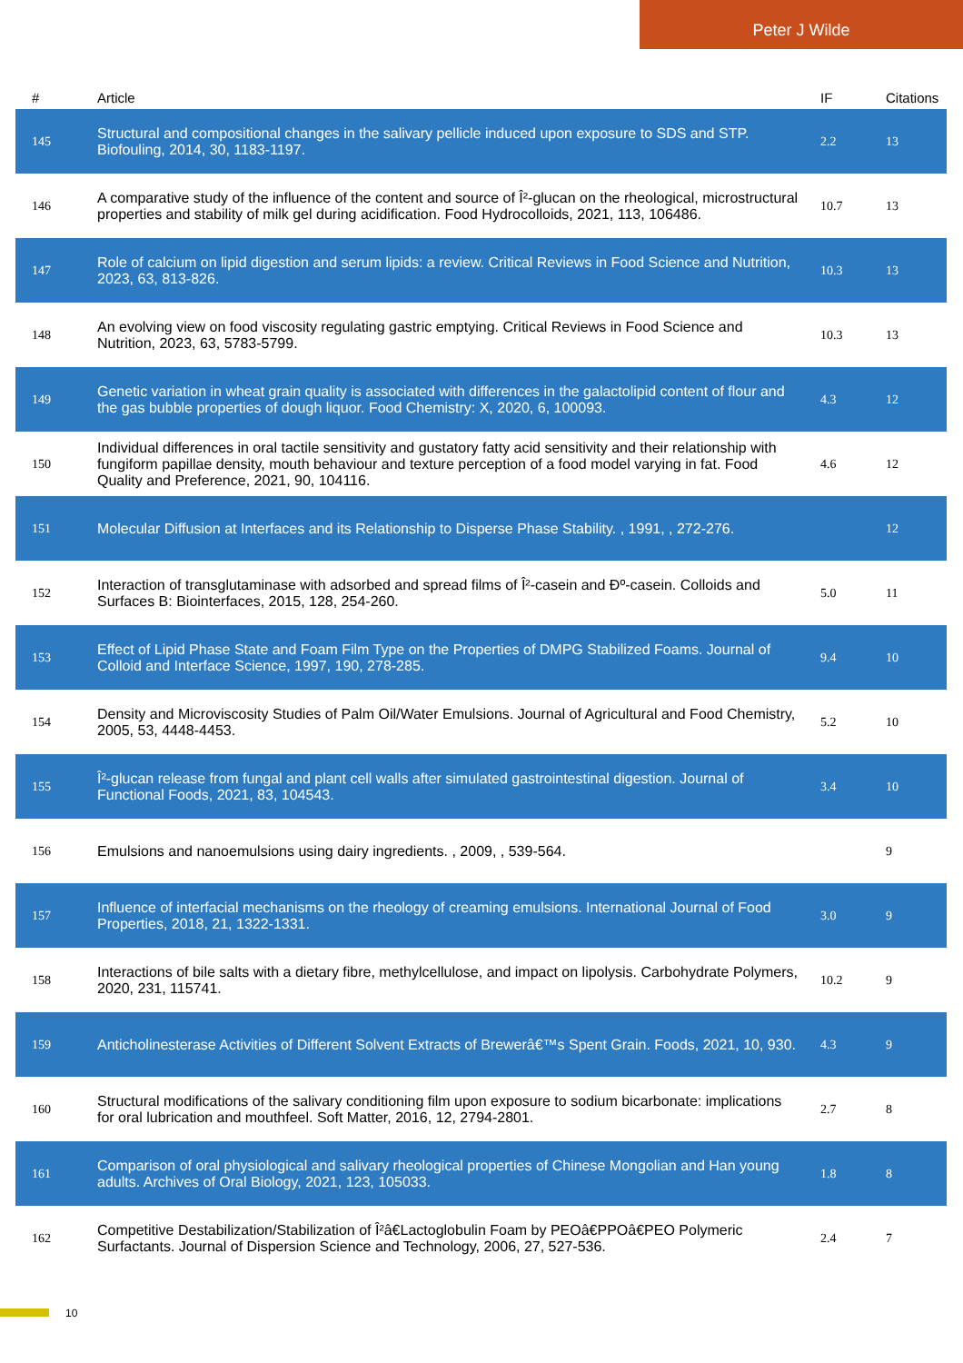Peter J Wilde
| # | Article | IF | Citations |
| --- | --- | --- | --- |
| 145 | Structural and compositional changes in the salivary pellicle induced upon exposure to SDS and STP. Biofouling, 2014, 30, 1183-1197. | 2.2 | 13 |
| 146 | A comparative study of the influence of the content and source of Î²-glucan on the rheological, microstructural properties and stability of milk gel during acidification. Food Hydrocolloids, 2021, 113, 106486. | 10.7 | 13 |
| 147 | Role of calcium on lipid digestion and serum lipids: a review. Critical Reviews in Food Science and Nutrition, 2023, 63, 813-826. | 10.3 | 13 |
| 148 | An evolving view on food viscosity regulating gastric emptying. Critical Reviews in Food Science and Nutrition, 2023, 63, 5783-5799. | 10.3 | 13 |
| 149 | Genetic variation in wheat grain quality is associated with differences in the galactolipid content of flour and the gas bubble properties of dough liquor. Food Chemistry: X, 2020, 6, 100093. | 4.3 | 12 |
| 150 | Individual differences in oral tactile sensitivity and gustatory fatty acid sensitivity and their relationship with fungiform papillae density, mouth behaviour and texture perception of a food model varying in fat. Food Quality and Preference, 2021, 90, 104116. | 4.6 | 12 |
| 151 | Molecular Diffusion at Interfaces and its Relationship to Disperse Phase Stability. , 1991, , 272-276. | | 12 |
| 152 | Interaction of transglutaminase with adsorbed and spread films of Î²-casein and Ðº-casein. Colloids and Surfaces B: Biointerfaces, 2015, 128, 254-260. | 5.0 | 11 |
| 153 | Effect of Lipid Phase State and Foam Film Type on the Properties of DMPG Stabilized Foams. Journal of Colloid and Interface Science, 1997, 190, 278-285. | 9.4 | 10 |
| 154 | Density and Microviscosity Studies of Palm Oil/Water Emulsions. Journal of Agricultural and Food Chemistry, 2005, 53, 4448-4453. | 5.2 | 10 |
| 155 | Î²-glucan release from fungal and plant cell walls after simulated gastrointestinal digestion. Journal of Functional Foods, 2021, 83, 104543. | 3.4 | 10 |
| 156 | Emulsions and nanoemulsions using dairy ingredients. , 2009, , 539-564. | | 9 |
| 157 | Influence of interfacial mechanisms on the rheology of creaming emulsions. International Journal of Food Properties, 2018, 21, 1322-1331. | 3.0 | 9 |
| 158 | Interactions of bile salts with a dietary fibre, methylcellulose, and impact on lipolysis. Carbohydrate Polymers, 2020, 231, 115741. | 10.2 | 9 |
| 159 | Anticholinesterase Activities of Different Solvent Extracts of Brewerâ€™s Spent Grain. Foods, 2021, 10, 930. | 4.3 | 9 |
| 160 | Structural modifications of the salivary conditioning film upon exposure to sodium bicarbonate: implications for oral lubrication and mouthfeel. Soft Matter, 2016, 12, 2794-2801. | 2.7 | 8 |
| 161 | Comparison of oral physiological and salivary rheological properties of Chinese Mongolian and Han young adults. Archives of Oral Biology, 2021, 123, 105033. | 1.8 | 8 |
| 162 | Competitive Destabilization/Stabilization of Î²â€Lactoglobulin Foam by PEOâ€PPOâ€PEO Polymeric Surfactants. Journal of Dispersion Science and Technology, 2006, 27, 527-536. | 2.4 | 7 |
10